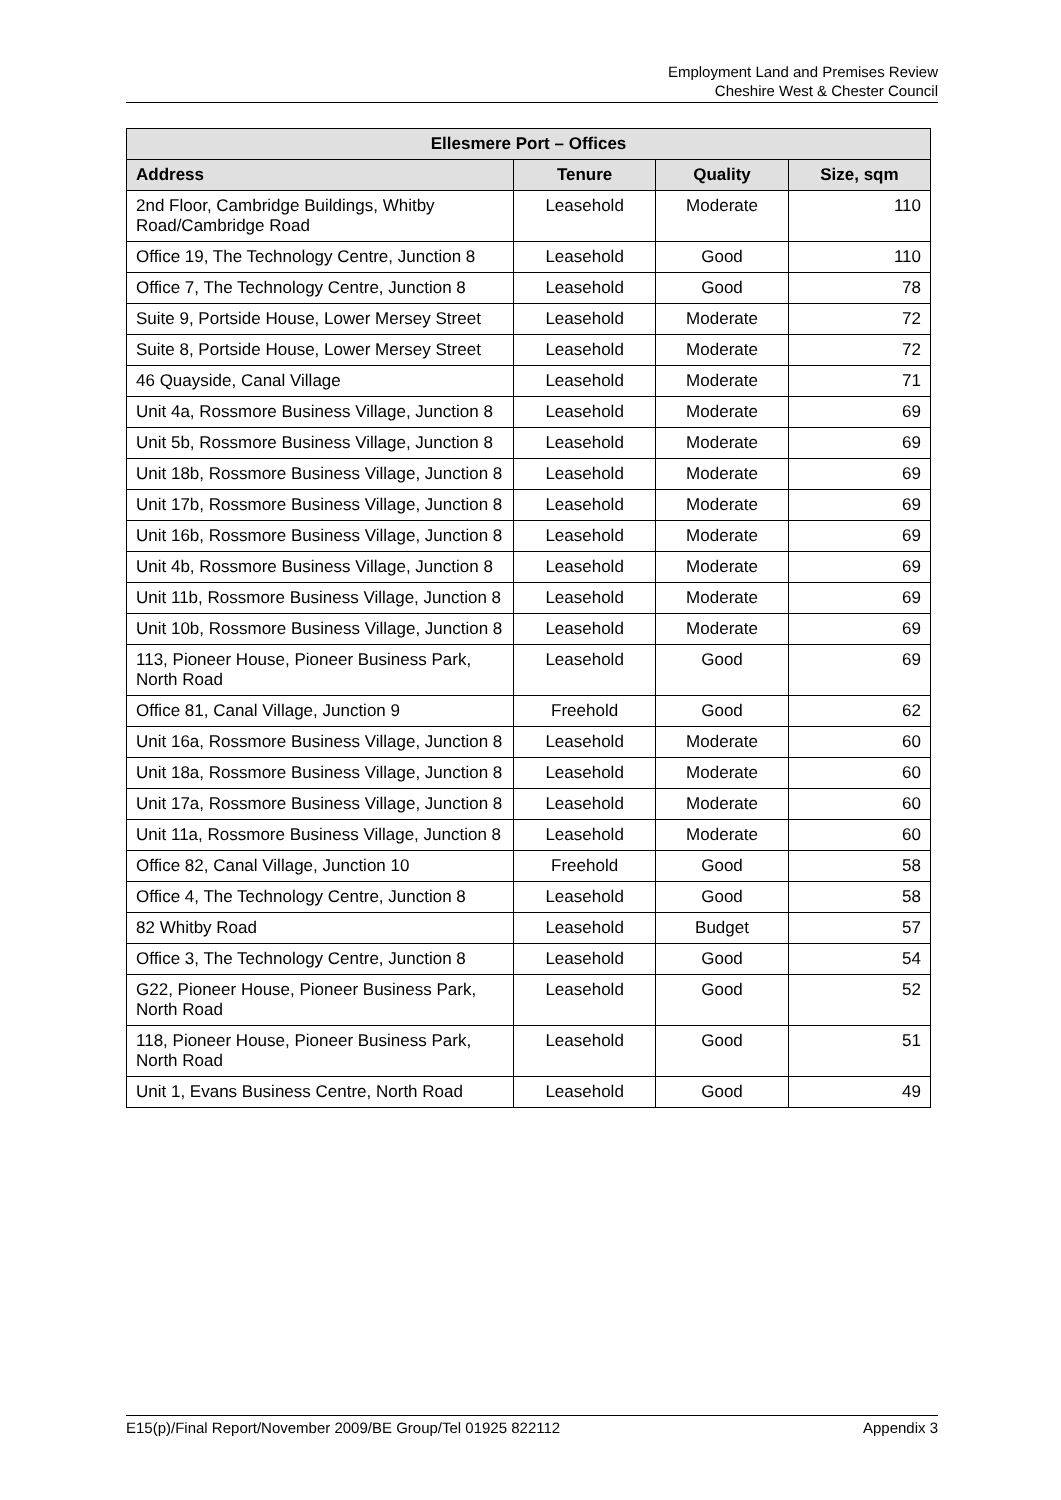Employment Land and Premises Review
Cheshire West & Chester Council
| Ellesmere Port – Offices | | | |
| --- | --- | --- | --- |
| Address | Tenure | Quality | Size, sqm |
| 2nd Floor, Cambridge Buildings, Whitby Road/Cambridge Road | Leasehold | Moderate | 110 |
| Office 19, The Technology Centre, Junction 8 | Leasehold | Good | 110 |
| Office 7, The Technology Centre, Junction 8 | Leasehold | Good | 78 |
| Suite 9, Portside House, Lower Mersey Street | Leasehold | Moderate | 72 |
| Suite 8, Portside House, Lower Mersey Street | Leasehold | Moderate | 72 |
| 46 Quayside, Canal Village | Leasehold | Moderate | 71 |
| Unit 4a, Rossmore Business Village, Junction 8 | Leasehold | Moderate | 69 |
| Unit 5b, Rossmore Business Village, Junction 8 | Leasehold | Moderate | 69 |
| Unit 18b, Rossmore Business Village, Junction 8 | Leasehold | Moderate | 69 |
| Unit 17b, Rossmore Business Village, Junction 8 | Leasehold | Moderate | 69 |
| Unit 16b, Rossmore Business Village, Junction 8 | Leasehold | Moderate | 69 |
| Unit 4b, Rossmore Business Village, Junction 8 | Leasehold | Moderate | 69 |
| Unit 11b, Rossmore Business Village, Junction 8 | Leasehold | Moderate | 69 |
| Unit 10b, Rossmore Business Village, Junction 8 | Leasehold | Moderate | 69 |
| 113, Pioneer House, Pioneer Business Park, North Road | Leasehold | Good | 69 |
| Office 81, Canal Village, Junction 9 | Freehold | Good | 62 |
| Unit 16a, Rossmore Business Village, Junction 8 | Leasehold | Moderate | 60 |
| Unit 18a, Rossmore Business Village, Junction 8 | Leasehold | Moderate | 60 |
| Unit 17a, Rossmore Business Village, Junction 8 | Leasehold | Moderate | 60 |
| Unit 11a, Rossmore Business Village, Junction 8 | Leasehold | Moderate | 60 |
| Office 82, Canal Village, Junction 10 | Freehold | Good | 58 |
| Office 4, The Technology Centre, Junction 8 | Leasehold | Good | 58 |
| 82 Whitby Road | Leasehold | Budget | 57 |
| Office 3, The Technology Centre, Junction 8 | Leasehold | Good | 54 |
| G22, Pioneer House, Pioneer Business Park, North Road | Leasehold | Good | 52 |
| 118, Pioneer House, Pioneer Business Park, North Road | Leasehold | Good | 51 |
| Unit 1, Evans Business Centre, North Road | Leasehold | Good | 49 |
E15(p)/Final Report/November 2009/BE Group/Tel 01925 822112 Appendix 3